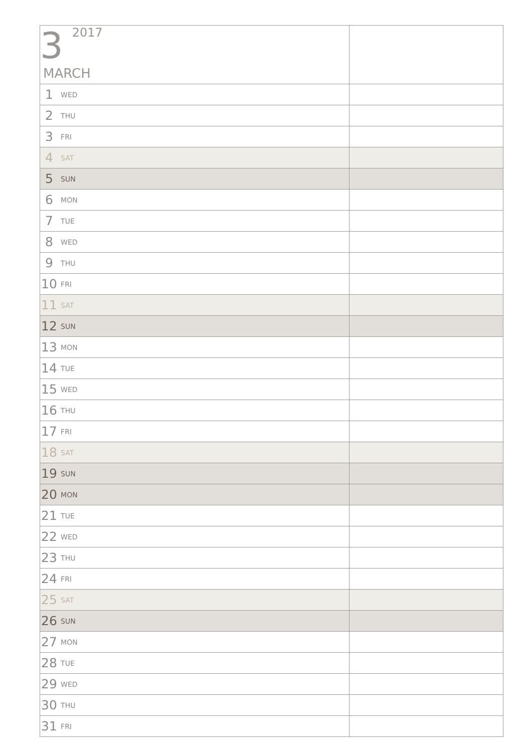| 3 2017 MARCH | |
| 1 WED | |
| 2 THU | |
| 3 FRI | |
| 4 SAT | |
| 5 SUN | |
| 6 MON | |
| 7 TUE | |
| 8 WED | |
| 9 THU | |
| 10 FRI | |
| 11 SAT | |
| 12 SUN | |
| 13 MON | |
| 14 TUE | |
| 15 WED | |
| 16 THU | |
| 17 FRI | |
| 18 SAT | |
| 19 SUN | |
| 20 MON | |
| 21 TUE | |
| 22 WED | |
| 23 THU | |
| 24 FRI | |
| 25 SAT | |
| 26 SUN | |
| 27 MON | |
| 28 TUE | |
| 29 WED | |
| 30 THU | |
| 31 FRI | |